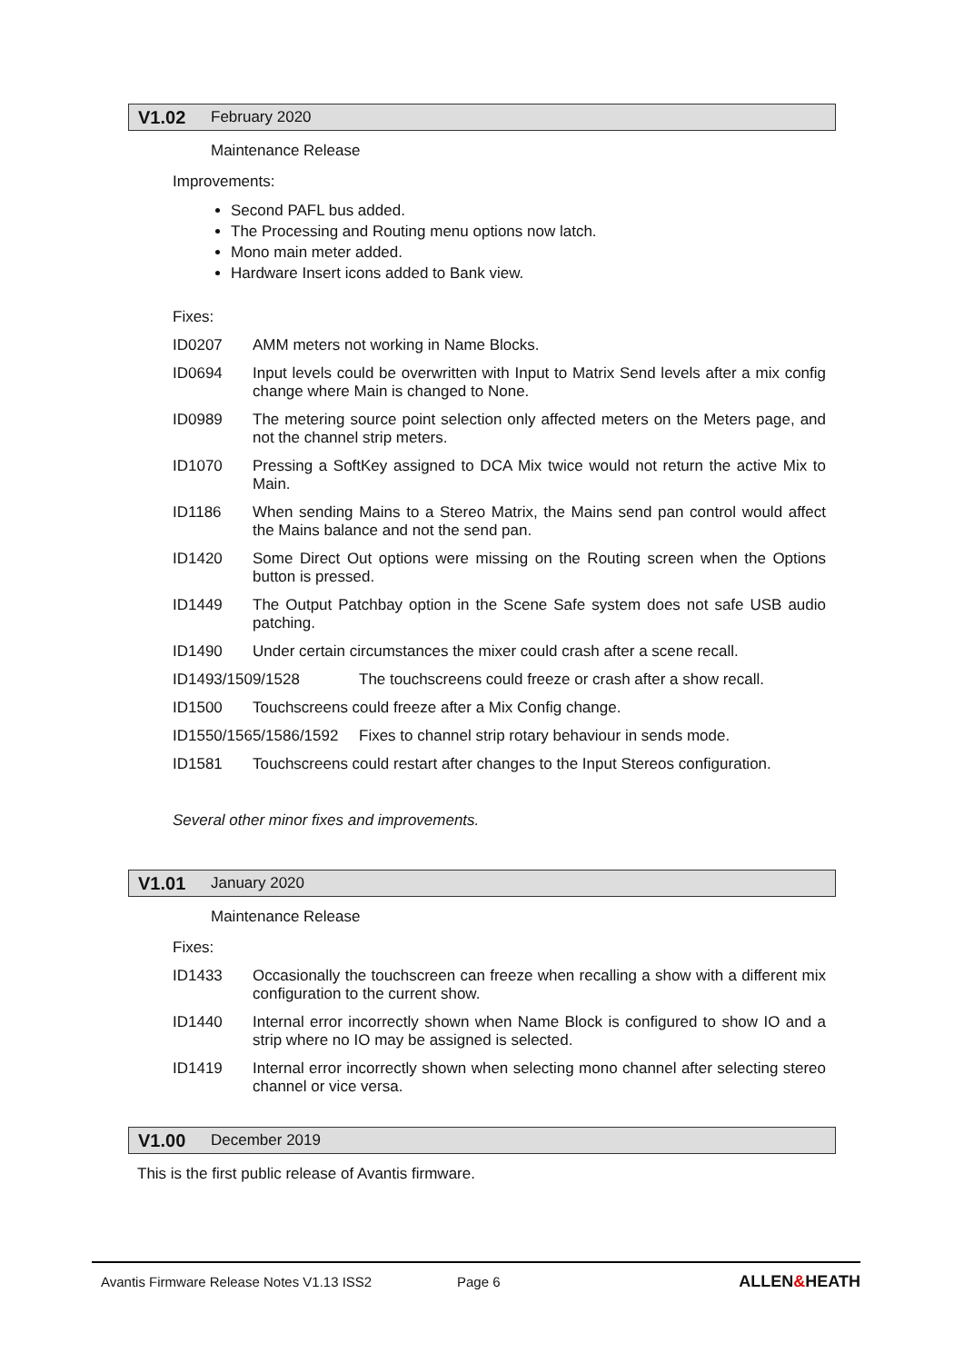V1.02 February 2020
Maintenance Release
Improvements:
Second PAFL bus added.
The Processing and Routing menu options now latch.
Mono main meter added.
Hardware Insert icons added to Bank view.
Fixes:
ID0207 AMM meters not working in Name Blocks.
ID0694 Input levels could be overwritten with Input to Matrix Send levels after a mix config change where Main is changed to None.
ID0989 The metering source point selection only affected meters on the Meters page, and not the channel strip meters.
ID1070 Pressing a SoftKey assigned to DCA Mix twice would not return the active Mix to Main.
ID1186 When sending Mains to a Stereo Matrix, the Mains send pan control would affect the Mains balance and not the send pan.
ID1420 Some Direct Out options were missing on the Routing screen when the Options button is pressed.
ID1449 The Output Patchbay option in the Scene Safe system does not safe USB audio patching.
ID1490 Under certain circumstances the mixer could crash after a scene recall.
ID1493/1509/1528 The touchscreens could freeze or crash after a show recall.
ID1500 Touchscreens could freeze after a Mix Config change.
ID1550/1565/1586/1592 Fixes to channel strip rotary behaviour in sends mode.
ID1581 Touchscreens could restart after changes to the Input Stereos configuration.
Several other minor fixes and improvements.
V1.01 January 2020
Maintenance Release
Fixes:
ID1433 Occasionally the touchscreen can freeze when recalling a show with a different mix configuration to the current show.
ID1440 Internal error incorrectly shown when Name Block is configured to show IO and a strip where no IO may be assigned is selected.
ID1419 Internal error incorrectly shown when selecting mono channel after selecting stereo channel or vice versa.
V1.00 December 2019
This is the first public release of Avantis firmware.
Avantis Firmware Release Notes V1.13 ISS2 Page 6 ALLEN&HEATH